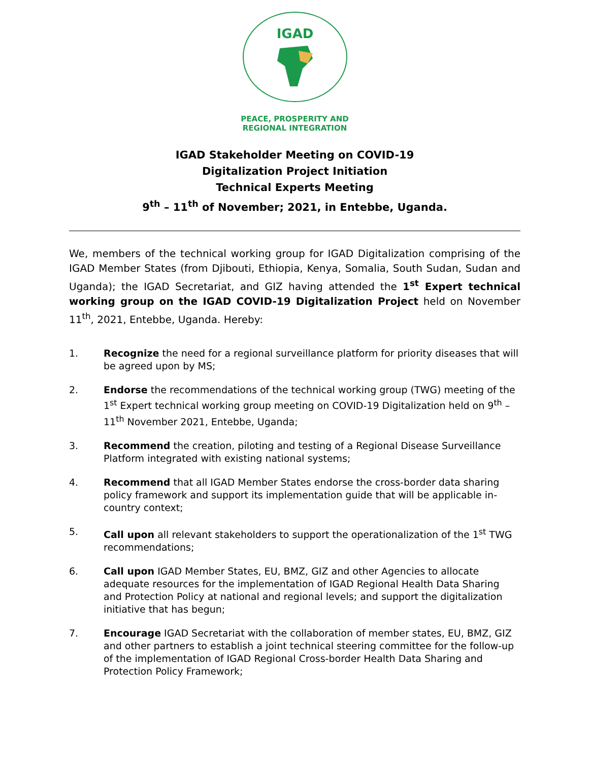IGAD
PEACE, PROSPERITY AND
REGIONAL INTEGRATION
IGAD Stakeholder Meeting on COVID-19
Digitalization Project Initiation
Technical Experts Meeting
9<sup>th</sup> – 11<sup>th</sup> of November; 2021, in Entebbe, Uganda.
We, members of the technical working group for IGAD Digitalization comprising of the IGAD Member States (from Djibouti, Ethiopia, Kenya, Somalia, South Sudan, Sudan and Uganda); the IGAD Secretariat, and GIZ having attended the 1<sup>st</sup> Expert technical working group on the IGAD COVID-19 Digitalization Project held on November 11<sup>th</sup>, 2021, Entebbe, Uganda. Hereby:
1. Recognize the need for a regional surveillance platform for priority diseases that will be agreed upon by MS;
2. Endorse the recommendations of the technical working group (TWG) meeting of the 1<sup>st</sup> Expert technical working group meeting on COVID-19 Digitalization held on 9<sup>th</sup> – 11<sup>th</sup> November 2021, Entebbe, Uganda;
3. Recommend the creation, piloting and testing of a Regional Disease Surveillance Platform integrated with existing national systems;
4. Recommend that all IGAD Member States endorse the cross-border data sharing policy framework and support its implementation guide that will be applicable in-country context;
5. Call upon all relevant stakeholders to support the operationalization of the 1<sup>st</sup> TWG recommendations;
6. Call upon IGAD Member States, EU, BMZ, GIZ and other Agencies to allocate adequate resources for the implementation of IGAD Regional Health Data Sharing and Protection Policy at national and regional levels; and support the digitalization initiative that has begun;
7. Encourage IGAD Secretariat with the collaboration of member states, EU, BMZ, GIZ and other partners to establish a joint technical steering committee for the follow-up of the implementation of IGAD Regional Cross-border Health Data Sharing and Protection Policy Framework;